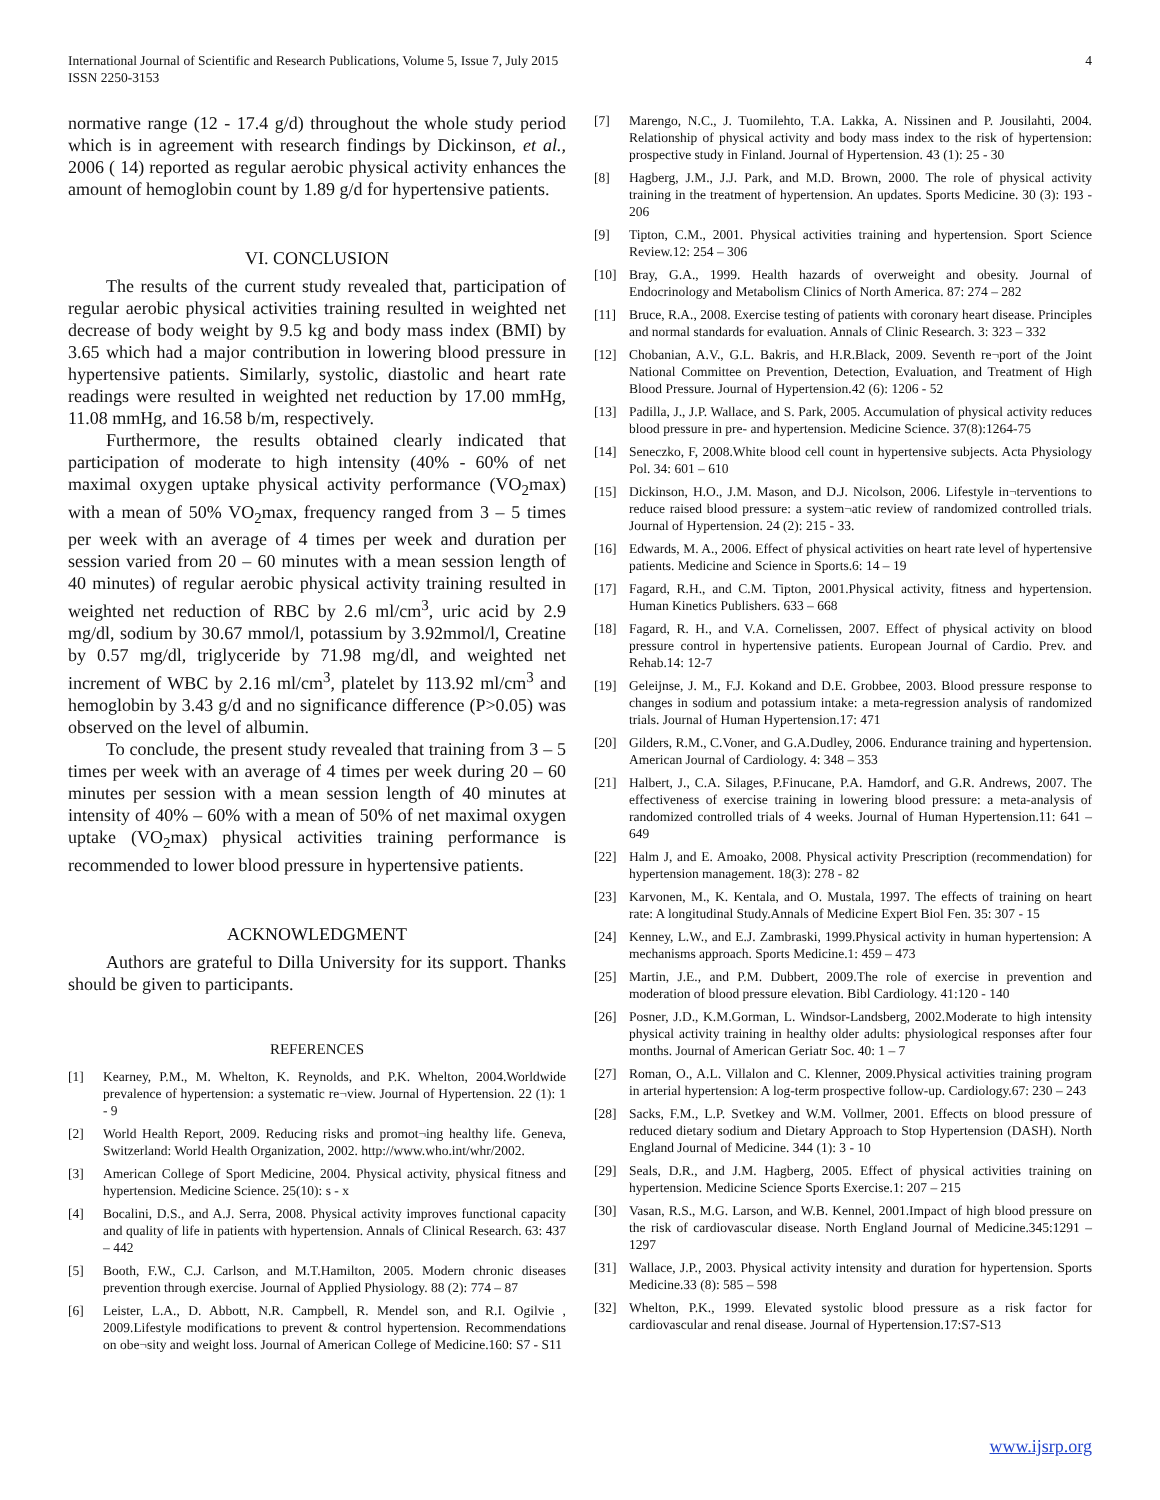International Journal of Scientific and Research Publications, Volume 5, Issue 7, July 2015
ISSN 2250-3153
4
normative range (12 - 17.4 g/d) throughout the whole study period which is in agreement with research findings by Dickinson, et al., 2006 ( 14) reported as regular aerobic physical activity enhances the amount of hemoglobin count by 1.89 g/d for hypertensive patients.
VI. CONCLUSION
The results of the current study revealed that, participation of regular aerobic physical activities training resulted in weighted net decrease of body weight by 9.5 kg and body mass index (BMI) by 3.65 which had a major contribution in lowering blood pressure in hypertensive patients. Similarly, systolic, diastolic and heart rate readings were resulted in weighted net reduction by 17.00 mmHg, 11.08 mmHg, and 16.58 b/m, respectively.
Furthermore, the results obtained clearly indicated that participation of moderate to high intensity (40% - 60% of net maximal oxygen uptake physical activity performance (VO<sub>2</sub>max) with a mean of 50% VO<sub>2</sub>max, frequency ranged from 3 – 5 times per week with an average of 4 times per week and duration per session varied from 20 – 60 minutes with a mean session length of 40 minutes) of regular aerobic physical activity training resulted in weighted net reduction of RBC by 2.6 ml/cm<sup>3</sup>, uric acid by 2.9 mg/dl, sodium by 30.67 mmol/l, potassium by 3.92mmol/l, Creatine by 0.57 mg/dl, triglyceride by 71.98 mg/dl, and weighted net increment of WBC by 2.16 ml/cm<sup>3</sup>, platelet by 113.92 ml/cm<sup>3</sup> and hemoglobin by 3.43 g/d and no significance difference (P>0.05) was observed on the level of albumin.
To conclude, the present study revealed that training from 3 – 5 times per week with an average of 4 times per week during 20 – 60 minutes per session with a mean session length of 40 minutes at intensity of 40% – 60% with a mean of 50% of net maximal oxygen uptake (VO<sub>2</sub>max) physical activities training performance is recommended to lower blood pressure in hypertensive patients.
ACKNOWLEDGMENT
Authors are grateful to Dilla University for its support. Thanks should be given to participants.
REFERENCES
[1] Kearney, P.M., M. Whelton, K. Reynolds, and P.K. Whelton, 2004.Worldwide prevalence of hypertension: a systematic re¬view. Journal of Hypertension. 22 (1): 1 - 9
[2] World Health Report, 2009. Reducing risks and promot¬ing healthy life. Geneva, Switzerland: World Health Organization, 2002. http://www.who.int/whr/2002.
[3] American College of Sport Medicine, 2004. Physical activity, physical fitness and hypertension. Medicine Science. 25(10): s - x
[4] Bocalini, D.S., and A.J. Serra, 2008. Physical activity improves functional capacity and quality of life in patients with hypertension. Annals of Clinical Research. 63: 437 – 442
[5] Booth, F.W., C.J. Carlson, and M.T.Hamilton, 2005. Modern chronic diseases prevention through exercise. Journal of Applied Physiology. 88 (2): 774 – 87
[6] Leister, L.A., D. Abbott, N.R. Campbell, R. Mendel son, and R.I. Ogilvie , 2009.Lifestyle modifications to prevent & control hypertension. Recommendations on obe¬sity and weight loss. Journal of American College of Medicine.160: S7 - S11
[7] Marengo, N.C., J. Tuomilehto, T.A. Lakka, A. Nissinen and P. Jousilahti, 2004. Relationship of physical activity and body mass index to the risk of hypertension: prospective study in Finland. Journal of Hypertension. 43 (1): 25 - 30
[8] Hagberg, J.M., J.J. Park, and M.D. Brown, 2000. The role of physical activity training in the treatment of hypertension. An updates. Sports Medicine. 30 (3): 193 - 206
[9] Tipton, C.M., 2001. Physical activities training and hypertension. Sport Science Review.12: 254 – 306
[10] Bray, G.A., 1999. Health hazards of overweight and obesity. Journal of Endocrinology and Metabolism Clinics of North America. 87: 274 – 282
[11] Bruce, R.A., 2008. Exercise testing of patients with coronary heart disease. Principles and normal standards for evaluation. Annals of Clinic Research. 3: 323 – 332
[12] Chobanian, A.V., G.L. Bakris, and H.R.Black, 2009. Seventh re¬port of the Joint National Committee on Prevention, Detection, Evaluation, and Treatment of High Blood Pressure. Journal of Hypertension.42 (6): 1206 - 52
[13] Padilla, J., J.P. Wallace, and S. Park, 2005. Accumulation of physical activity reduces blood pressure in pre- and hypertension. Medicine Science. 37(8):1264-75
[14] Seneczko, F, 2008.White blood cell count in hypertensive subjects. Acta Physiology Pol. 34: 601 – 610
[15] Dickinson, H.O., J.M. Mason, and D.J. Nicolson, 2006. Lifestyle in¬terventions to reduce raised blood pressure: a system¬atic review of randomized controlled trials. Journal of Hypertension. 24 (2): 215 - 33.
[16] Edwards, M. A., 2006. Effect of physical activities on heart rate level of hypertensive patients. Medicine and Science in Sports.6: 14 – 19
[17] Fagard, R.H., and C.M. Tipton, 2001.Physical activity, fitness and hypertension. Human Kinetics Publishers. 633 – 668
[18] Fagard, R. H., and V.A. Cornelissen, 2007. Effect of physical activity on blood pressure control in hypertensive patients. European Journal of Cardio. Prev. and Rehab.14: 12-7
[19] Geleijnse, J. M., F.J. Kokand and D.E. Grobbee, 2003. Blood pressure response to changes in sodium and potassium intake: a meta-regression analysis of randomized trials. Journal of Human Hypertension.17: 471
[20] Gilders, R.M., C.Voner, and G.A.Dudley, 2006. Endurance training and hypertension. American Journal of Cardiology. 4: 348 – 353
[21] Halbert, J., C.A. Silages, P.Finucane, P.A. Hamdorf, and G.R. Andrews, 2007. The effectiveness of exercise training in lowering blood pressure: a meta-analysis of randomized controlled trials of 4 weeks. Journal of Human Hypertension.11: 641 – 649
[22] Halm J, and E. Amoako, 2008. Physical activity Prescription (recommendation) for hypertension management. 18(3): 278 - 82
[23] Karvonen, M., K. Kentala, and O. Mustala, 1997. The effects of training on heart rate: A longitudinal Study.Annals of Medicine Expert Biol Fen. 35: 307 - 15
[24] Kenney, L.W., and E.J. Zambraski, 1999.Physical activity in human hypertension: A mechanisms approach. Sports Medicine.1: 459 – 473
[25] Martin, J.E., and P.M. Dubbert, 2009.The role of exercise in prevention and moderation of blood pressure elevation. Bibl Cardiology. 41:120 - 140
[26] Posner, J.D., K.M.Gorman, L. Windsor-Landsberg, 2002.Moderate to high intensity physical activity training in healthy older adults: physiological responses after four months. Journal of American Geriatr Soc. 40: 1 – 7
[27] Roman, O., A.L. Villalon and C. Klenner, 2009.Physical activities training program in arterial hypertension: A log-term prospective follow-up. Cardiology.67: 230 – 243
[28] Sacks, F.M., L.P. Svetkey and W.M. Vollmer, 2001. Effects on blood pressure of reduced dietary sodium and Dietary Approach to Stop Hypertension (DASH). North England Journal of Medicine. 344 (1): 3 - 10
[29] Seals, D.R., and J.M. Hagberg, 2005. Effect of physical activities training on hypertension. Medicine Science Sports Exercise.1: 207 – 215
[30] Vasan, R.S., M.G. Larson, and W.B. Kennel, 2001.Impact of high blood pressure on the risk of cardiovascular disease. North England Journal of Medicine.345:1291 – 1297
[31] Wallace, J.P., 2003. Physical activity intensity and duration for hypertension. Sports Medicine.33 (8): 585 – 598
[32] Whelton, P.K., 1999. Elevated systolic blood pressure as a risk factor for cardiovascular and renal disease. Journal of Hypertension.17:S7-S13
www.ijsrp.org